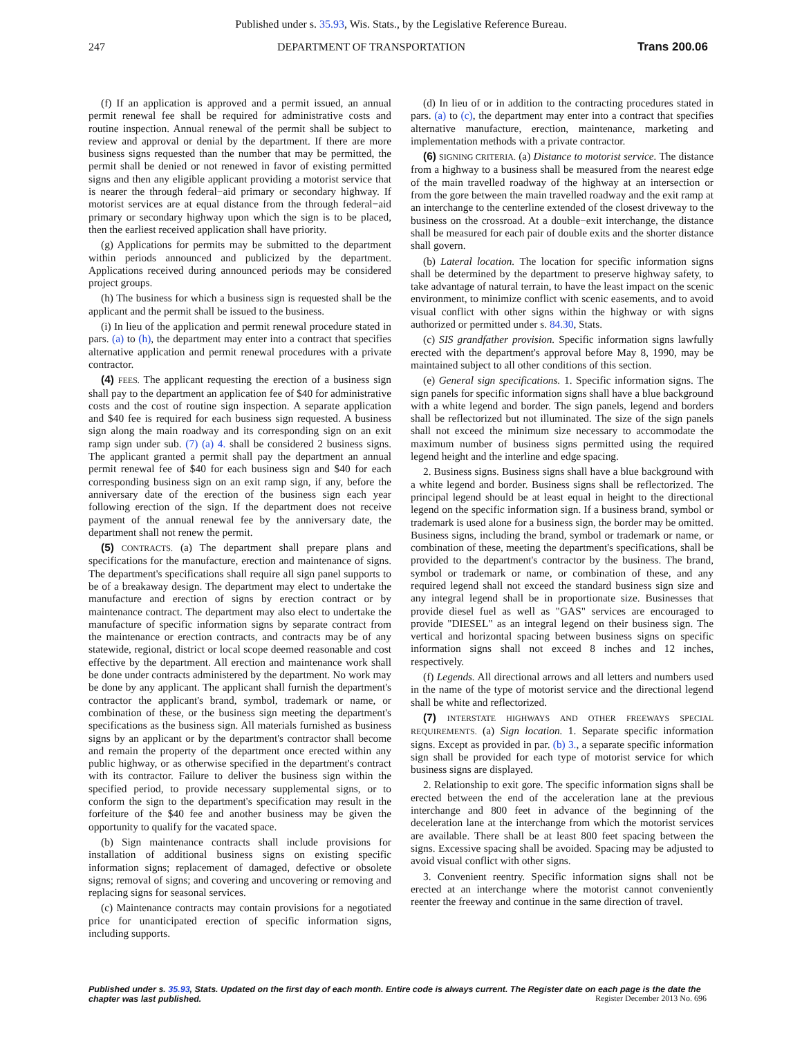Published under s. 35.93, Wis. Stats., by the Legislative Reference Bureau.
247 DEPARTMENT OF TRANSPORTATION Trans 200.06
(f) If an application is approved and a permit issued, an annual permit renewal fee shall be required for administrative costs and routine inspection. Annual renewal of the permit shall be subject to review and approval or denial by the department. If there are more business signs requested than the number that may be permitted, the permit shall be denied or not renewed in favor of existing permitted signs and then any eligible applicant providing a motorist service that is nearer the through federal−aid primary or secondary highway. If motorist services are at equal distance from the through federal−aid primary or secondary highway upon which the sign is to be placed, then the earliest received application shall have priority.
(g) Applications for permits may be submitted to the department within periods announced and publicized by the department. Applications received during announced periods may be considered project groups.
(h) The business for which a business sign is requested shall be the applicant and the permit shall be issued to the business.
(i) In lieu of the application and permit renewal procedure stated in pars. (a) to (h), the department may enter into a contract that specifies alternative application and permit renewal procedures with a private contractor.
(4) FEES. The applicant requesting the erection of a business sign shall pay to the department an application fee of $40 for administrative costs and the cost of routine sign inspection. A separate application and $40 fee is required for each business sign requested. A business sign along the main roadway and its corresponding sign on an exit ramp sign under sub. (7) (a) 4. shall be considered 2 business signs. The applicant granted a permit shall pay the department an annual permit renewal fee of $40 for each business sign and $40 for each corresponding business sign on an exit ramp sign, if any, before the anniversary date of the erection of the business sign each year following erection of the sign. If the department does not receive payment of the annual renewal fee by the anniversary date, the department shall not renew the permit.
(5) CONTRACTS. (a) The department shall prepare plans and specifications for the manufacture, erection and maintenance of signs. The department's specifications shall require all sign panel supports to be of a breakaway design. The department may elect to undertake the manufacture and erection of signs by erection contract or by maintenance contract. The department may also elect to undertake the manufacture of specific information signs by separate contract from the maintenance or erection contracts, and contracts may be of any statewide, regional, district or local scope deemed reasonable and cost effective by the department. All erection and maintenance work shall be done under contracts administered by the department. No work may be done by any applicant. The applicant shall furnish the department's contractor the applicant's brand, symbol, trademark or name, or combination of these, or the business sign meeting the department's specifications as the business sign. All materials furnished as business signs by an applicant or by the department's contractor shall become and remain the property of the department once erected within any public highway, or as otherwise specified in the department's contract with its contractor. Failure to deliver the business sign within the specified period, to provide necessary supplemental signs, or to conform the sign to the department's specification may result in the forfeiture of the $40 fee and another business may be given the opportunity to qualify for the vacated space.
(b) Sign maintenance contracts shall include provisions for installation of additional business signs on existing specific information signs; replacement of damaged, defective or obsolete signs; removal of signs; and covering and uncovering or removing and replacing signs for seasonal services.
(c) Maintenance contracts may contain provisions for a negotiated price for unanticipated erection of specific information signs, including supports.
(d) In lieu of or in addition to the contracting procedures stated in pars. (a) to (c), the department may enter into a contract that specifies alternative manufacture, erection, maintenance, marketing and implementation methods with a private contractor.
(6) SIGNING CRITERIA. (a) Distance to motorist service. The distance from a highway to a business shall be measured from the nearest edge of the main travelled roadway of the highway at an intersection or from the gore between the main travelled roadway and the exit ramp at an interchange to the centerline extended of the closest driveway to the business on the crossroad. At a double−exit interchange, the distance shall be measured for each pair of double exits and the shorter distance shall govern.
(b) Lateral location. The location for specific information signs shall be determined by the department to preserve highway safety, to take advantage of natural terrain, to have the least impact on the scenic environment, to minimize conflict with scenic easements, and to avoid visual conflict with other signs within the highway or with signs authorized or permitted under s. 84.30, Stats.
(c) SIS grandfather provision. Specific information signs lawfully erected with the department's approval before May 8, 1990, may be maintained subject to all other conditions of this section.
(e) General sign specifications. 1. Specific information signs. The sign panels for specific information signs shall have a blue background with a white legend and border. The sign panels, legend and borders shall be reflectorized but not illuminated. The size of the sign panels shall not exceed the minimum size necessary to accommodate the maximum number of business signs permitted using the required legend height and the interline and edge spacing.
2. Business signs. Business signs shall have a blue background with a white legend and border. Business signs shall be reflectorized. The principal legend should be at least equal in height to the directional legend on the specific information sign. If a business brand, symbol or trademark is used alone for a business sign, the border may be omitted. Business signs, including the brand, symbol or trademark or name, or combination of these, meeting the department's specifications, shall be provided to the department's contractor by the business. The brand, symbol or trademark or name, or combination of these, and any required legend shall not exceed the standard business sign size and any integral legend shall be in proportionate size. Businesses that provide diesel fuel as well as "GAS" services are encouraged to provide "DIESEL" as an integral legend on their business sign. The vertical and horizontal spacing between business signs on specific information signs shall not exceed 8 inches and 12 inches, respectively.
(f) Legends. All directional arrows and all letters and numbers used in the name of the type of motorist service and the directional legend shall be white and reflectorized.
(7) INTERSTATE HIGHWAYS AND OTHER FREEWAYS SPECIAL REQUIREMENTS. (a) Sign location. 1. Separate specific information signs. Except as provided in par. (b) 3., a separate specific information sign shall be provided for each type of motorist service for which business signs are displayed.
2. Relationship to exit gore. The specific information signs shall be erected between the end of the acceleration lane at the previous interchange and 800 feet in advance of the beginning of the deceleration lane at the interchange from which the motorist services are available. There shall be at least 800 feet spacing between the signs. Excessive spacing shall be avoided. Spacing may be adjusted to avoid visual conflict with other signs.
3. Convenient reentry. Specific information signs shall not be erected at an interchange where the motorist cannot conveniently reenter the freeway and continue in the same direction of travel.
Published under s. 35.93, Stats. Updated on the first day of each month. Entire code is always current. The Register date on each page is the date the chapter was last published.
Register December 2013 No. 696